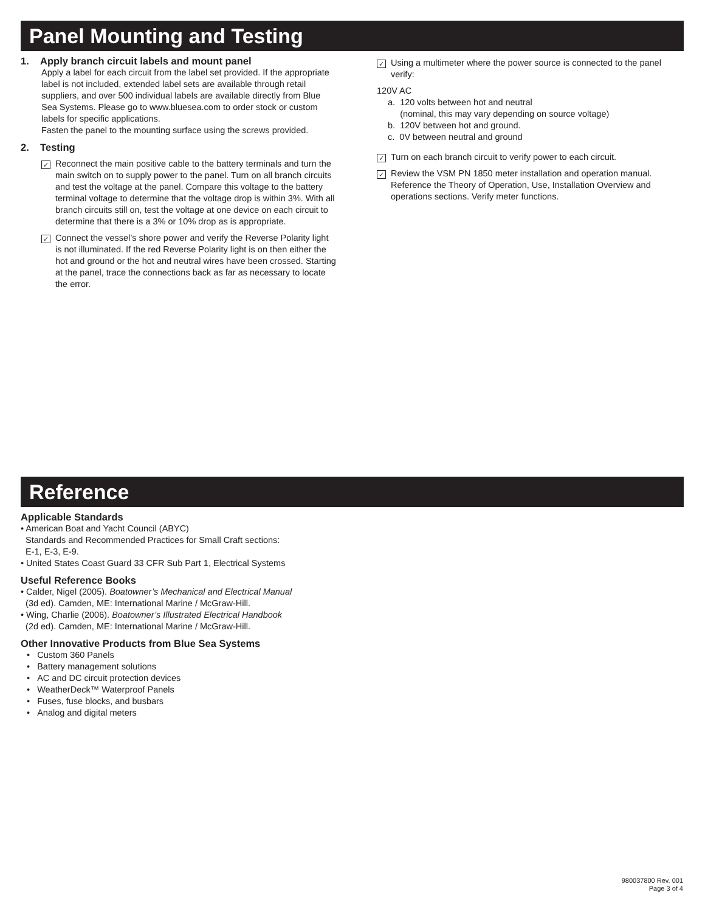Panel Mounting and Testing
1. Apply branch circuit labels and mount panel
Apply a label for each circuit from the label set provided. If the appropriate label is not included, extended label sets are available through retail suppliers, and over 500 individual labels are available directly from Blue Sea Systems. Please go to www.bluesea.com to order stock or custom labels for specific applications.
Fasten the panel to the mounting surface using the screws provided.
2. Testing
✓
Reconnect the main positive cable to the battery terminals and turn the main switch on to supply power to the panel. Turn on all branch circuits and test the voltage at the panel. Compare this voltage to the battery terminal voltage to determine that the voltage drop is within 3%. With all branch circuits still on, test the voltage at one device on each circuit to determine that there is a 3% or 10% drop as is appropriate.
✓
Connect the vessel’s shore power and verify the Reverse Polarity light is not illuminated. If the red Reverse Polarity light is on then either the hot and ground or the hot and neutral wires have been crossed. Starting at the panel, trace the connections back as far as necessary to locate the error.
✓
Using a multimeter where the power source is connected to the panel verify:
120V AC
a. 120 volts between hot and neutral
(nominal, this may vary depending on source voltage)
b. 120V between hot and ground.
c. 0V between neutral and ground
✓
Turn on each branch circuit to verify power to each circuit.
✓
Review the VSM PN 1850 meter installation and operation manual. Reference the Theory of Operation, Use, Installation Overview and operations sections. Verify meter functions.
Reference
Applicable Standards
• American Boat and Yacht Council (ABYC)
Standards and Recommended Practices for Small Craft sections:
E-1, E-3, E-9.
• United States Coast Guard 33 CFR Sub Part 1, Electrical Systems
Useful Reference Books
• Calder, Nigel (2005). Boatowner’s Mechanical and Electrical Manual
(3d ed). Camden, ME: International Marine / McGraw-Hill.
• Wing, Charlie (2006). Boatowner’s Illustrated Electrical Handbook
(2d ed). Camden, ME: International Marine / McGraw-Hill.
Other Innovative Products from Blue Sea Systems
• Custom 360 Panels
• Battery management solutions
• AC and DC circuit protection devices
• WeatherDeck™ Waterproof Panels
• Fuses, fuse blocks, and busbars
• Analog and digital meters
980037800 Rev. 001
Page 3 of 4